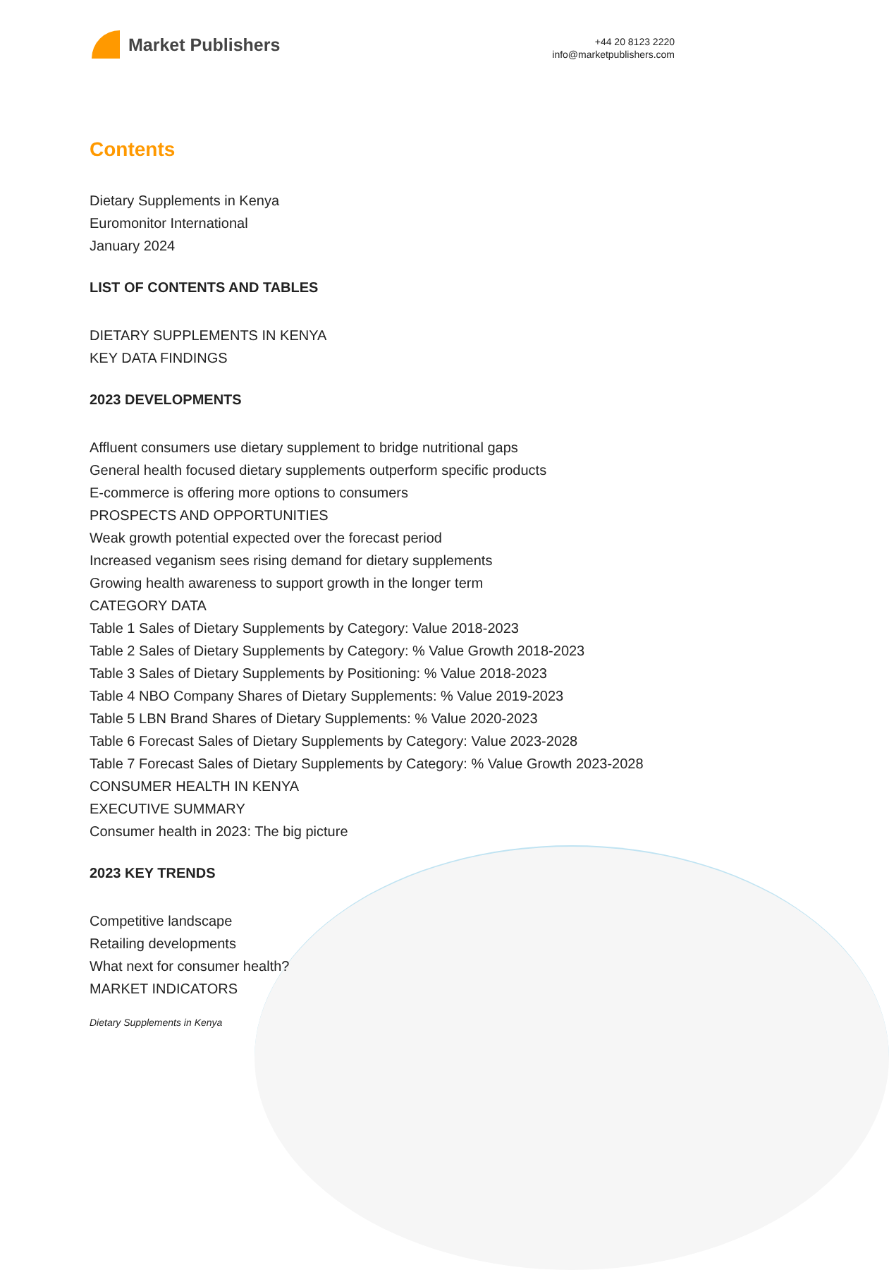Market Publishers
+44 20 8123 2220
info@marketpublishers.com
Contents
Dietary Supplements in Kenya
Euromonitor International
January 2024
LIST OF CONTENTS AND TABLES
DIETARY SUPPLEMENTS IN KENYA
KEY DATA FINDINGS
2023 DEVELOPMENTS
Affluent consumers use dietary supplement to bridge nutritional gaps
General health focused dietary supplements outperform specific products
E-commerce is offering more options to consumers
PROSPECTS AND OPPORTUNITIES
Weak growth potential expected over the forecast period
Increased veganism sees rising demand for dietary supplements
Growing health awareness to support growth in the longer term
CATEGORY DATA
Table 1 Sales of Dietary Supplements by Category: Value 2018-2023
Table 2 Sales of Dietary Supplements by Category: % Value Growth 2018-2023
Table 3 Sales of Dietary Supplements by Positioning: % Value 2018-2023
Table 4 NBO Company Shares of Dietary Supplements: % Value 2019-2023
Table 5 LBN Brand Shares of Dietary Supplements: % Value 2020-2023
Table 6 Forecast Sales of Dietary Supplements by Category: Value 2023-2028
Table 7 Forecast Sales of Dietary Supplements by Category: % Value Growth 2023-2028
CONSUMER HEALTH IN KENYA
EXECUTIVE SUMMARY
Consumer health in 2023: The big picture
2023 KEY TRENDS
Competitive landscape
Retailing developments
What next for consumer health?
MARKET INDICATORS
Dietary Supplements in Kenya